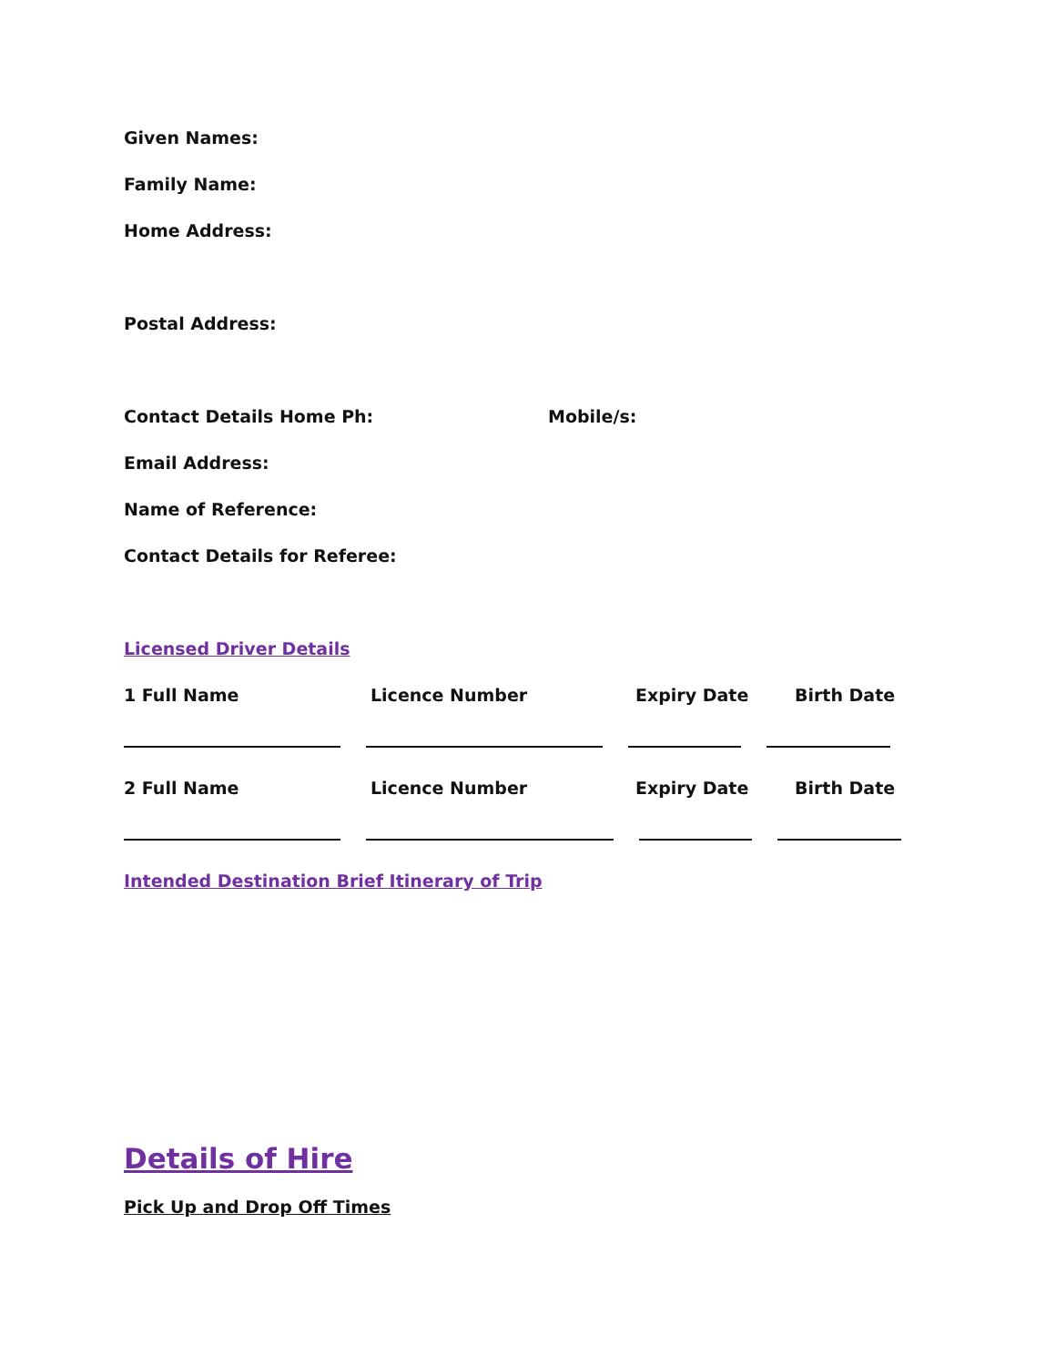Given Names:
Family Name:
Home Address:
Postal Address:
Contact Details Home Ph: Mobile/s:
Email Address:
Name of Reference:
Contact Details for Referee:
Licensed Driver Details
1 Full Name Licence Number Expiry Date Birth Date
2 Full Name Licence Number Expiry Date Birth Date
Intended Destination Brief Itinerary of Trip
Details of Hire
Pick Up and Drop Off Times